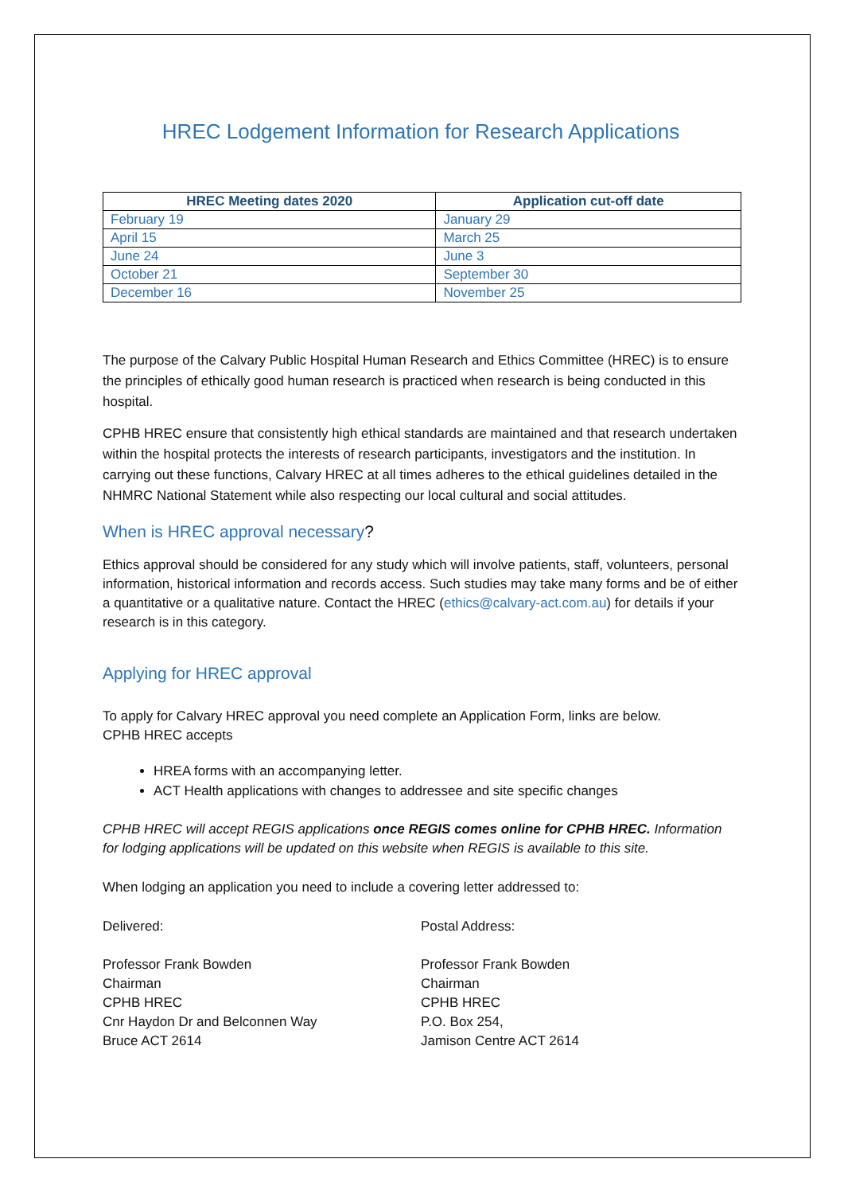HREC Lodgement Information for Research Applications
| HREC Meeting dates 2020 | Application cut-off date |
| --- | --- |
| February 19 | January 29 |
| April 15 | March 25 |
| June 24 | June 3 |
| October 21 | September 30 |
| December 16 | November 25 |
The purpose of the Calvary Public Hospital Human Research and Ethics Committee (HREC) is to ensure the principles of ethically good human research is practiced when research is being conducted in this hospital.
CPHB HREC ensure that consistently high ethical standards are maintained and that research undertaken within the hospital protects the interests of research participants, investigators and the institution. In carrying out these functions, Calvary HREC at all times adheres to the ethical guidelines detailed in the NHMRC National Statement while also respecting our local cultural and social attitudes.
When is HREC approval necessary?
Ethics approval should be considered for any study which will involve patients, staff, volunteers, personal information, historical information and records access. Such studies may take many forms and be of either a quantitative or a qualitative nature. Contact the HREC (ethics@calvary-act.com.au) for details if your research is in this category.
Applying for HREC approval
To apply for Calvary HREC approval you need complete an Application Form, links are below.
CPHB HREC accepts
HREA forms with an accompanying letter.
ACT Health applications with changes to addressee and site specific changes
CPHB HREC will accept REGIS applications once REGIS comes online for CPHB HREC. Information for lodging applications will be updated on this website when REGIS is available to this site.
When lodging an application you need to include a covering letter addressed to:
Delivered:
Professor Frank Bowden
Chairman
CPHB HREC
Cnr Haydon Dr and Belconnen Way
Bruce ACT 2614
Postal Address:
Professor Frank Bowden
Chairman
CPHB HREC
P.O. Box 254,
Jamison Centre ACT 2614